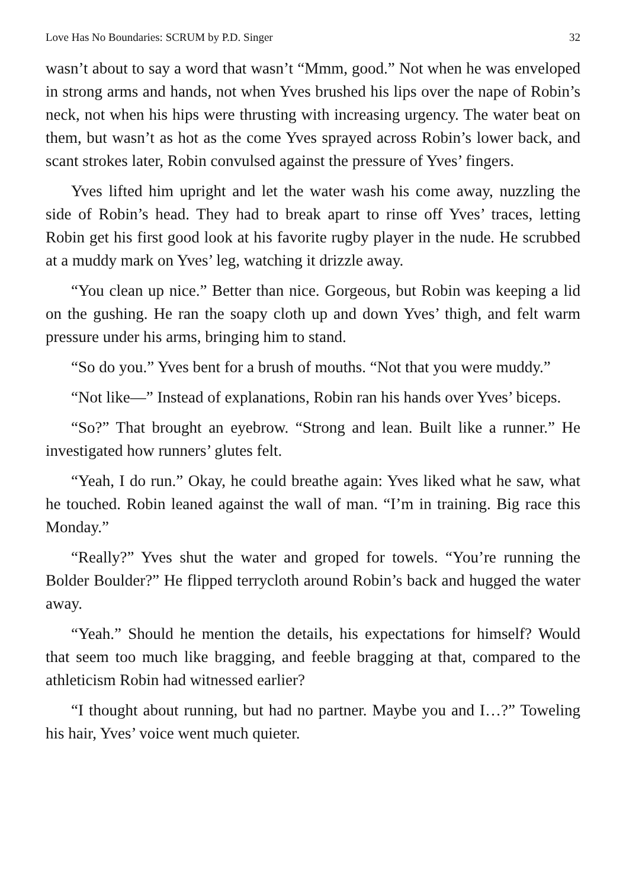Love Has No Boundaries: SCRUM by P.D. Singer 32
wasn’t about to say a word that wasn’t “Mmm, good.” Not when he was enveloped in strong arms and hands, not when Yves brushed his lips over the nape of Robin’s neck, not when his hips were thrusting with increasing urgency. The water beat on them, but wasn’t as hot as the come Yves sprayed across Robin’s lower back, and scant strokes later, Robin convulsed against the pressure of Yves’ fingers.
Yves lifted him upright and let the water wash his come away, nuzzling the side of Robin’s head. They had to break apart to rinse off Yves’ traces, letting Robin get his first good look at his favorite rugby player in the nude. He scrubbed at a muddy mark on Yves’ leg, watching it drizzle away.
“You clean up nice.” Better than nice. Gorgeous, but Robin was keeping a lid on the gushing. He ran the soapy cloth up and down Yves’ thigh, and felt warm pressure under his arms, bringing him to stand.
“So do you.” Yves bent for a brush of mouths. “Not that you were muddy.”
“Not like—” Instead of explanations, Robin ran his hands over Yves’ biceps.
“So?” That brought an eyebrow. “Strong and lean. Built like a runner.” He investigated how runners’ glutes felt.
“Yeah, I do run.” Okay, he could breathe again: Yves liked what he saw, what he touched. Robin leaned against the wall of man. “I’m in training. Big race this Monday.”
“Really?” Yves shut the water and groped for towels. “You’re running the Bolder Boulder?” He flipped terrycloth around Robin’s back and hugged the water away.
“Yeah.” Should he mention the details, his expectations for himself? Would that seem too much like bragging, and feeble bragging at that, compared to the athleticism Robin had witnessed earlier?
“I thought about running, but had no partner. Maybe you and I…?” Toweling his hair, Yves’ voice went much quieter.